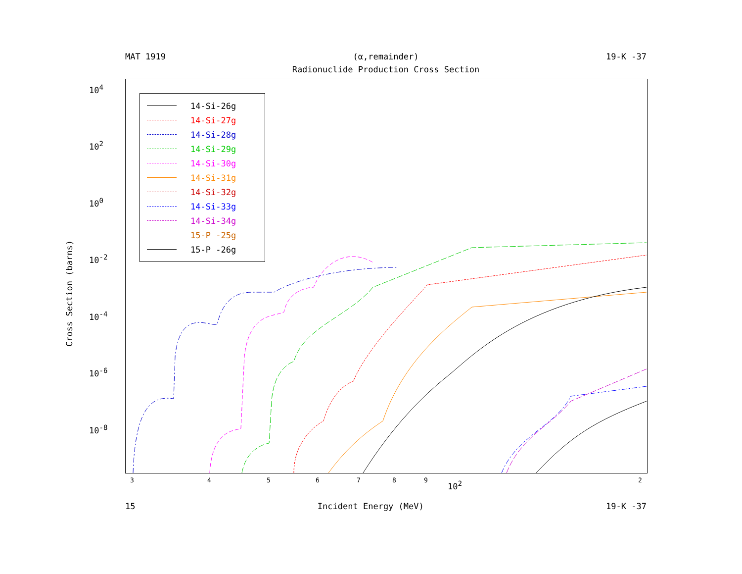MAT 1919 (α,remainder) 19-K -37
Radionuclide Production Cross Section
Cross Section (barns)
10<sup>4</sup>
10<sup>2</sup>
10<sup>0</sup>
10<sup>-2</sup>
10<sup>-4</sup>
10<sup>-6</sup>
10<sup>-8</sup>
14-Si-26g
14-Si-27g
14-Si-28g
14-Si-29g
14-Si-30g
14-Si-31g
14-Si-32g
14-Si-33g
14-Si-34g
15-P -25g
15-P -26g
3 4 5 6 7 8 9 2
10<sup>2</sup>
15 Incident Energy (MeV) 19-K -37